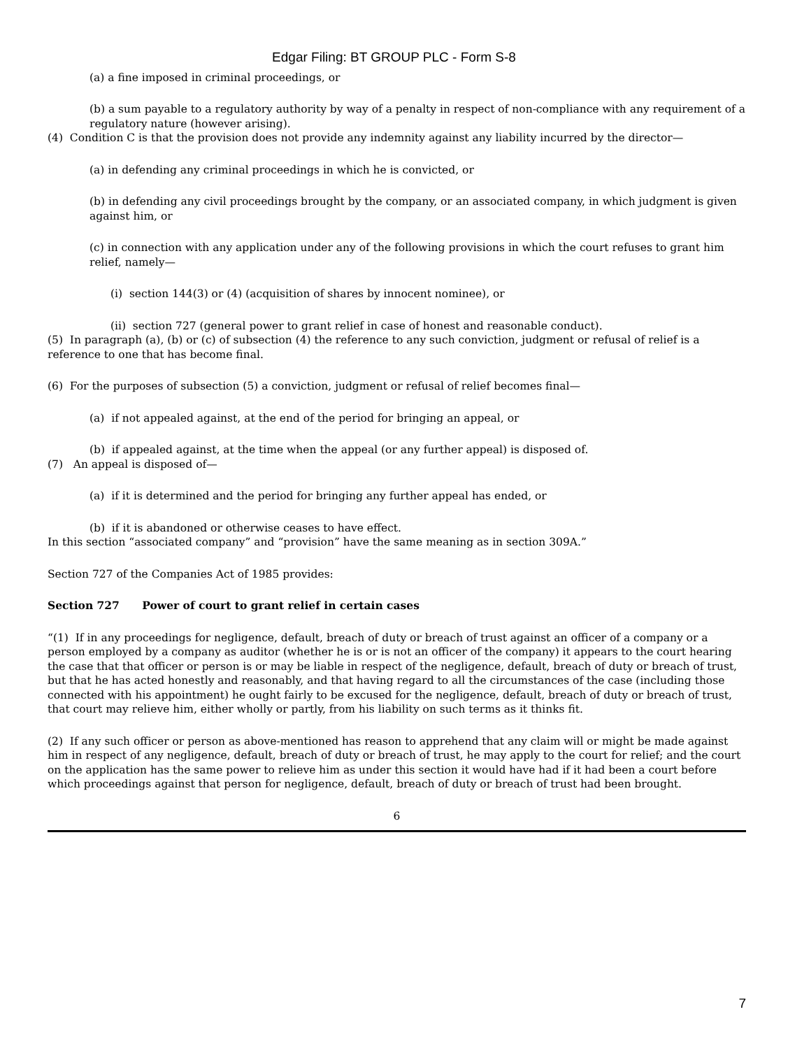Edgar Filing: BT GROUP PLC - Form S-8
(a) a fine imposed in criminal proceedings, or
(b) a sum payable to a regulatory authority by way of a penalty in respect of non-compliance with any requirement of a regulatory nature (however arising).
(4) Condition C is that the provision does not provide any indemnity against any liability incurred by the director—
(a) in defending any criminal proceedings in which he is convicted, or
(b) in defending any civil proceedings brought by the company, or an associated company, in which judgment is given against him, or
(c) in connection with any application under any of the following provisions in which the court refuses to grant him relief, namely—
(i) section 144(3) or (4) (acquisition of shares by innocent nominee), or
(ii) section 727 (general power to grant relief in case of honest and reasonable conduct).
(5) In paragraph (a), (b) or (c) of subsection (4) the reference to any such conviction, judgment or refusal of relief is a reference to one that has become final.
(6) For the purposes of subsection (5) a conviction, judgment or refusal of relief becomes final—
(a) if not appealed against, at the end of the period for bringing an appeal, or
(b) if appealed against, at the time when the appeal (or any further appeal) is disposed of.
(7) An appeal is disposed of—
(a) if it is determined and the period for bringing any further appeal has ended, or
(b) if it is abandoned or otherwise ceases to have effect.
In this section “associated company” and “provision” have the same meaning as in section 309A.”
Section 727 of the Companies Act of 1985 provides:
Section 727 Power of court to grant relief in certain cases
“(1) If in any proceedings for negligence, default, breach of duty or breach of trust against an officer of a company or a person employed by a company as auditor (whether he is or is not an officer of the company) it appears to the court hearing the case that that officer or person is or may be liable in respect of the negligence, default, breach of duty or breach of trust, but that he has acted honestly and reasonably, and that having regard to all the circumstances of the case (including those connected with his appointment) he ought fairly to be excused for the negligence, default, breach of duty or breach of trust, that court may relieve him, either wholly or partly, from his liability on such terms as it thinks fit.
(2) If any such officer or person as above-mentioned has reason to apprehend that any claim will or might be made against him in respect of any negligence, default, breach of duty or breach of trust, he may apply to the court for relief; and the court on the application has the same power to relieve him as under this section it would have had if it had been a court before which proceedings against that person for negligence, default, breach of duty or breach of trust had been brought.
6
7